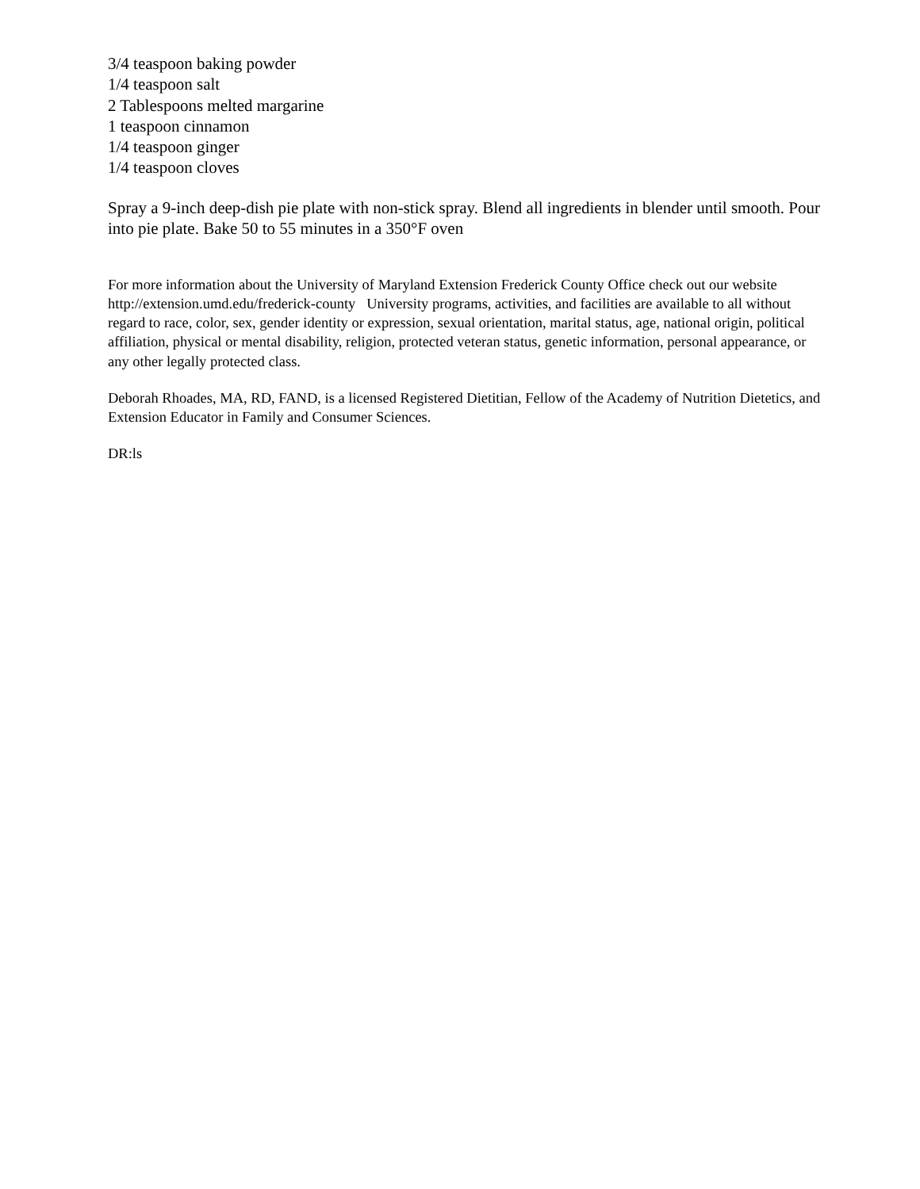3/4 teaspoon baking powder
1/4 teaspoon salt
2 Tablespoons melted margarine
1 teaspoon cinnamon
1/4 teaspoon ginger
1/4 teaspoon cloves
Spray a 9-inch deep-dish pie plate with non-stick spray. Blend all ingredients in blender until smooth. Pour into pie plate. Bake 50 to 55 minutes in a 350°F oven
For more information about the University of Maryland Extension Frederick County Office check out our website http://extension.umd.edu/frederick-county University programs, activities, and facilities are available to all without regard to race, color, sex, gender identity or expression, sexual orientation, marital status, age, national origin, political affiliation, physical or mental disability, religion, protected veteran status, genetic information, personal appearance, or any other legally protected class.
Deborah Rhoades, MA, RD, FAND, is a licensed Registered Dietitian, Fellow of the Academy of Nutrition Dietetics, and Extension Educator in Family and Consumer Sciences.
DR:ls